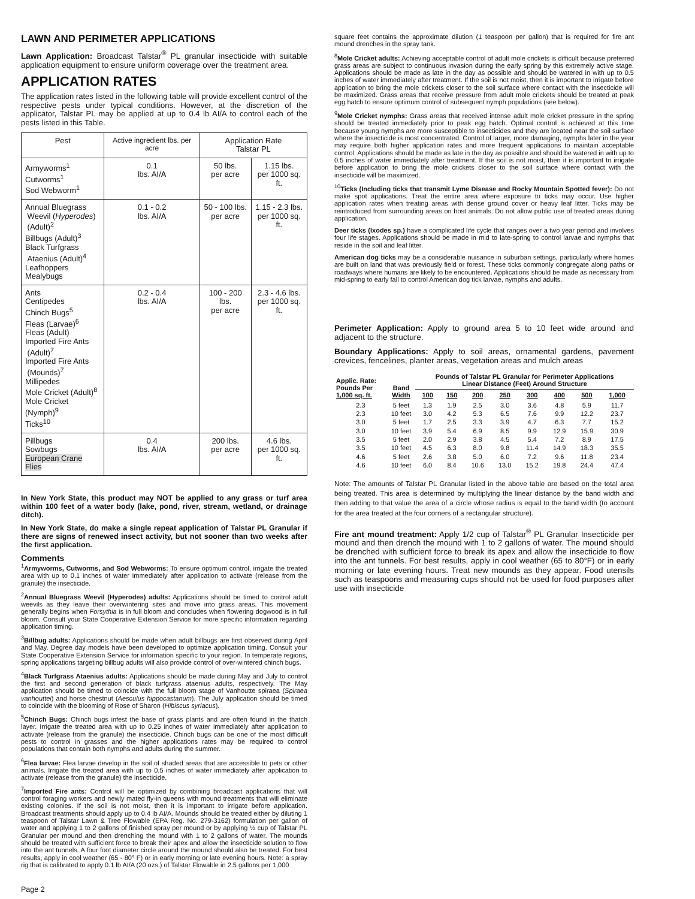LAWN AND PERIMETER APPLICATIONS
Lawn Application: Broadcast Talstar<sup>®</sup> PL granular insecticide with suitable application equipment to ensure uniform coverage over the treatment area.
APPLICATION RATES
The application rates listed in the following table will provide excellent control of the respective pests under typical conditions. However, at the discretion of the applicator, Talstar PL may be applied at up to 0.4 lb AI/A to control each of the pests listed in this Table.
| Pest | Active ingredient lbs. per acre | Application Rate Talstar PL | |
| --- | --- | --- | --- |
| Armyworms<sup>1</sup> Cutworms<sup>1</sup> Sod Webworm<sup>1</sup> | 0.1 lbs. AI/A | 50 lbs. per acre | 1.15 lbs. per 1000 sq. ft. |
| Annual Bluegrass Weevil ( Hyperodes ) (Adult)<sup>2</sup> Billbugs (Adult)<sup>3</sup> Black Turfgrass Ataenius (Adult)<sup>4</sup> Leafhoppers Mealybugs | 0.1 - 0.2 lbs. AI/A | 50 - 100 lbs. per acre | 1.15 - 2.3 lbs. per 1000 sq. ft. |
| Ants Centipedes Chinch Bugs<sup>5</sup> Fleas (Larvae)<sup>6</sup> Fleas (Adult) Imported Fire Ants (Adult)<sup>7</sup> Imported Fire Ants (Mounds)<sup>7</sup> Millipedes Mole Cricket (Adult)<sup>8</sup> Mole Cricket (Nymph)<sup>9</sup> Ticks<sup>10</sup> | 0.2 - 0.4 lbs. AI/A | 100 - 200 lbs. per acre | 2.3 - 4.6 lbs. per 1000 sq. ft. |
| Pillbugs Sowbugs European Crane Flies | 0.4 lbs. AI/A | 200 lbs. per acre | 4.6 lbs. per 1000 sq. ft. |
In New York State, this product may NOT be applied to any grass or turf area within 100 feet of a water body (lake, pond, river, stream, wetland, or drainage ditch).
In New York State, do make a single repeat application of Talstar PL Granular if there are signs of renewed insect activity, but not sooner than two weeks after the first application.
Comments
<sup>1</sup> Armyworms, Cutworms, and Sod Webworms: To ensure optimum control, irrigate the treated area with up to 0.1 inches of water immediately after application to activate (release from the granule) the insecticide.
<sup>2</sup> Annual Bluegrass Weevil (Hyperodes) adults: Applications should be timed to control adult weevils as they leave their overwintering sites and move into grass areas. This movement generally begins when Forsythia is in full bloom and concludes when flowering dogwood is in full bloom. Consult your State Cooperative Extension Service for more specific information regarding application timing.
<sup>3</sup> Billbug adults: Applications should be made when adult billbugs are first observed during April and May. Degree day models have been developed to optimize application timing. Consult your State Cooperative Extension Service for information specific to your region. In temperate regions, spring applications targeting billbug adults will also provide control of over-wintered chinch bugs.
<sup>4</sup> Black Turfgrass Ataenius adults: Applications should be made during May and July to control the first and second generation of black turfgrass ataenius adults, respectively. The May application should be timed to coincide with the full bloom stage of Vanhoutte spiraea (Spiraea vanhouttei) and horse chestnut (Aesculus hippocastanum). The July application should be timed to coincide with the blooming of Rose of Sharon (Hibiscus syriacus).
<sup>5</sup> Chinch Bugs: Chinch bugs infest the base of grass plants and are often found in the thatch layer. Irrigate the treated area with up to 0.25 inches of water immediately after application to activate (release from the granule) the insecticide. Chinch bugs can be one of the most difficult pests to control in grasses and the higher applications rates may be required to control populations that contain both nymphs and adults during the summer.
<sup>6</sup> Flea larvae: Flea larvae develop in the soil of shaded areas that are accessible to pets or other animals. Irrigate the treated area with up to 0.5 inches of water immediately after application to activate (release from the granule) the insecticide.
<sup>7</sup> Imported Fire ants: Control will be optimized by combining broadcast applications that will control foraging workers and newly mated fly-in queens with mound treatments that will eliminate existing colonies. If the soil is not moist, then it is important to irrigate before application. Broadcast treatments should apply up to 0.4 lb AI/A. Mounds should be treated either by diluting 1 teaspoon of Talstar Lawn & Tree Flowable (EPA Reg. No. 279-3162) formulation per gallon of water and applying 1 to 2 gallons of finished spray per mound or by applying ½ cup of Talstar PL Granular per mound and then drenching the mound with 1 to 2 gallons of water. The mounds should be treated with sufficient force to break their apex and allow the insecticide solution to flow into the ant tunnels. A four foot diameter circle around the mound should also be treated. For best results, apply in cool weather (65 - 80° F) or in early morning or late evening hours. Note: a spray rig that is calibrated to apply 0.1 lb AI/A (20 ozs.) of Talstar Flowable in 2.5 gallons per 1,000
square feet contains the approximate dilution (1 teaspoon per gallon) that is required for fire ant mound drenches in the spray tank.
<sup>8</sup> Mole Cricket adults: Achieving acceptable control of adult mole crickets is difficult because preferred grass areas are subject to continuous invasion during the early spring by this extremely active stage. Applications should be made as late in the day as possible and should be watered in with up to 0.5 inches of water immediately after treatment. If the soil is not moist, then it is important to irrigate before application to bring the mole crickets closer to the soil surface where contact with the insecticide will be maximized. Grass areas that receive pressure from adult mole crickets should be treated at peak egg hatch to ensure optimum control of subsequent nymph populations (see below).
<sup>9</sup> Mole Cricket nymphs: Grass areas that received intense adult mole cricket pressure in the spring should be treated immediately prior to peak egg hatch. Optimal control is achieved at this time because young nymphs are more susceptible to insecticides and they are located near the soil surface where the insecticide is most concentrated. Control of larger, more damaging, nymphs later in the year may require both higher application rates and more frequent applications to maintain acceptable control. Applications should be made as late in the day as possible and should be watered in with up to 0.5 inches of water immediately after treatment. If the soil is not moist, then it is important to irrigate before application to bring the mole crickets closer to the soil surface where contact with the insecticide will be maximized.
<sup>10</sup> Ticks (Including ticks that transmit Lyme Disease and Rocky Mountain Spotted fever): Do not make spot applications. Treat the entire area where exposure to ticks may occur. Use higher application rates when treating areas with dense ground cover or heavy leaf litter. Ticks may be reintroduced from surrounding areas on host animals. Do not allow public use of treated areas during application.
Deer ticks (Ixodes sp.) have a complicated life cycle that ranges over a two year period and involves four life stages. Applications should be made in mid to late-spring to control larvae and nymphs that reside in the soil and leaf litter.
American dog ticks may be a considerable nuisance in suburban settings, particularly where homes are built on land that was previously field or forest. These ticks commonly congregate along paths or roadways where humans are likely to be encountered. Applications should be made as necessary from mid-spring to early fall to control American dog tick larvae, nymphs and adults.
Perimeter Application: Apply to ground area 5 to 10 feet wide around and adjacent to the structure.
Boundary Applications: Apply to soil areas, ornamental gardens, pavement crevices, fencelines, planter areas, vegetation areas and mulch areas
| Applic. Rate: Pounds Per 1,000 sq. ft. | Band Width | Pounds of Talstar PL Granular for Perimeter Applications Linear Distance (Feet) Around Structure | | | | | | | |
| --- | --- | --- | --- | --- | --- | --- | --- | --- | --- |
| | | 100 | 150 | 200 | 250 | 300 | 400 | 500 | 1,000 |
| 2.3 | 5 feet | 1.3 | 1.9 | 2.5 | 3.0 | 3.6 | 4.8 | 5.9 | 11.7 |
| 2.3 | 10 feet | 3.0 | 4.2 | 5.3 | 6.5 | 7.6 | 9.9 | 12.2 | 23.7 |
| 3.0 | 5 feet | 1.7 | 2.5 | 3.3 | 3.9 | 4.7 | 6.3 | 7.7 | 15.2 |
| 3.0 | 10 feet | 3.9 | 5.4 | 6.9 | 8.5 | 9.9 | 12.9 | 15.9 | 30.9 |
| 3.5 | 5 feet | 2.0 | 2.9 | 3.8 | 4.5 | 5.4 | 7.2 | 8.9 | 17.5 |
| 3.5 | 10 feet | 4.5 | 6.3 | 8.0 | 9.8 | 11.4 | 14.9 | 18.3 | 35.5 |
| 4.6 | 5 feet | 2.6 | 3.8 | 5.0 | 6.0 | 7.2 | 9.6 | 11.8 | 23.4 |
| 4.6 | 10 feet | 6.0 | 8.4 | 10.6 | 13.0 | 15.2 | 19.8 | 24.4 | 47.4 |
Note: The amounts of Talstar PL Granular listed in the above table are based on the total area being treated. This area is determined by multiplying the linear distance by the band width and then adding to that value the area of a circle whose radius is equal to the band width (to account for the area treated at the four corners of a rectangular structure).
Fire ant mound treatment: Apply 1/2 cup of Talstar<sup>®</sup> PL Granular Insecticide per mound and then drench the mound with 1 to 2 gallons of water. The mound should be drenched with sufficient force to break its apex and allow the insecticide to flow into the ant tunnels. For best results, apply in cool weather (65 to 80°F) or in early morning or late evening hours. Treat new mounds as they appear. Food utensils such as teaspoons and measuring cups should not be used for food purposes after use with insecticide
Page 2